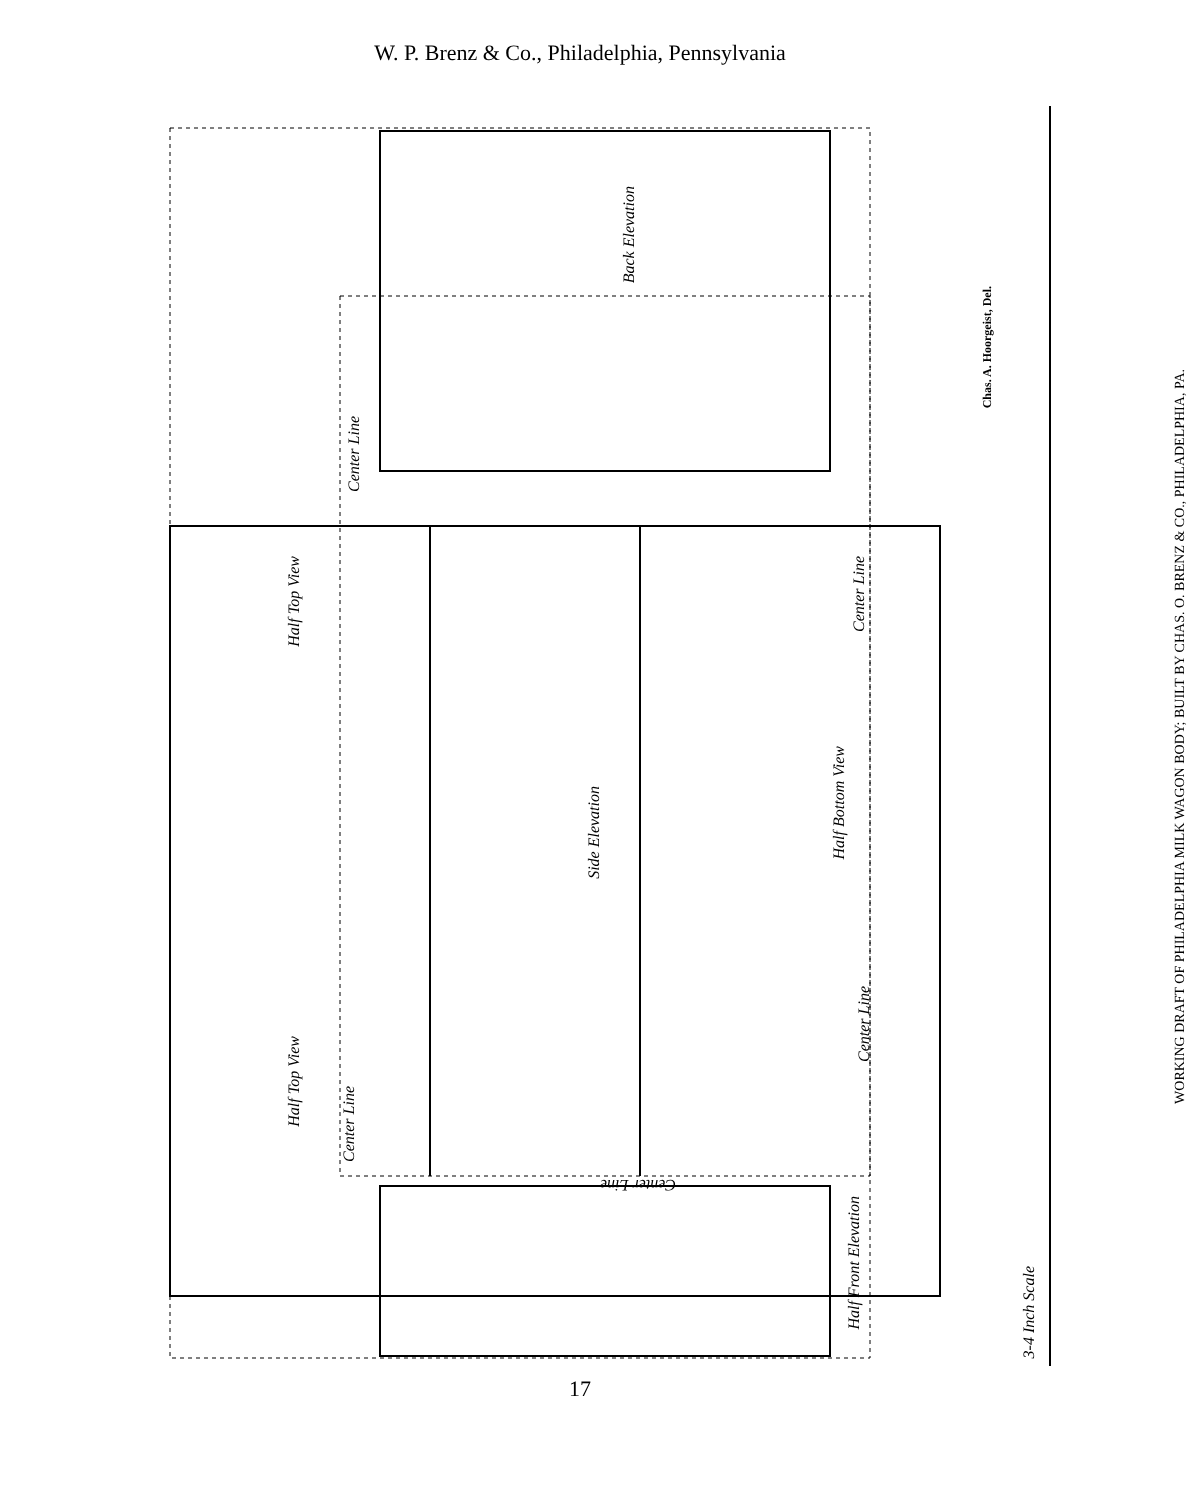W. P. Brenz & Co., Philadelphia, Pennsylvania
Back Elevation
Center Line
Half Top View
Center Line
Side Elevation
Half Bottom View
Center Line
Half Top View
Center Line
Center Line
Half Front Elevation
3-4 Inch Scale
Chas. A. Hoorgeist, Del.
WORKING DRAFT OF PHILADELPHIA MILK WAGON BODY; BUILT BY CHAS. O. BRENZ & CO., PHILADELPHIA, PA.
17